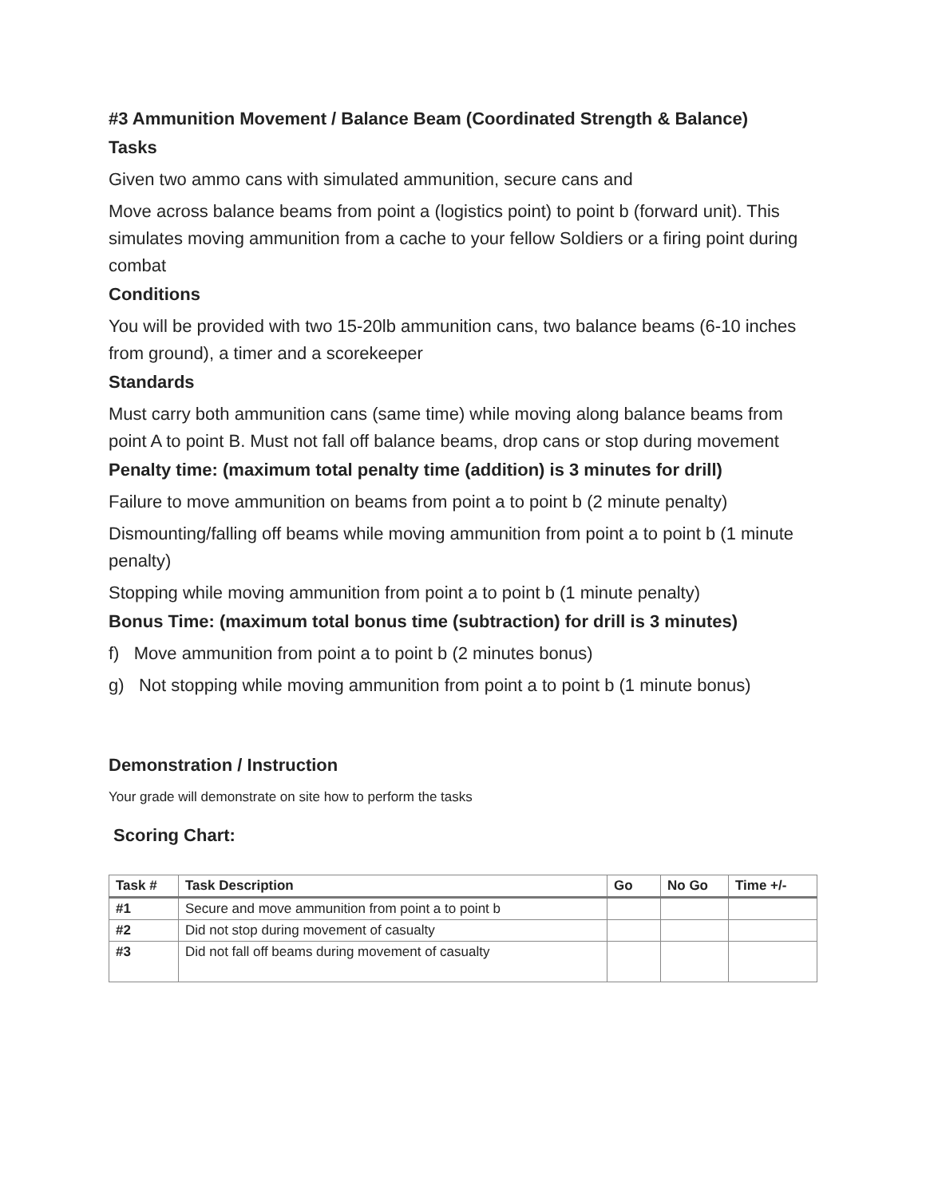#3 Ammunition Movement / Balance Beam (Coordinated Strength & Balance)
Tasks
Given two ammo cans with simulated ammunition, secure cans and
Move across balance beams from point a (logistics point) to point b (forward unit). This simulates moving ammunition from a cache to your fellow Soldiers or a firing point during combat
Conditions
You will be provided with two 15-20lb ammunition cans, two balance beams (6-10 inches from ground), a timer and a scorekeeper
Standards
Must carry both ammunition cans (same time) while moving along balance beams from point A to point B. Must not fall off balance beams, drop cans or stop during movement
Penalty time: (maximum total penalty time (addition) is 3 minutes for drill)
Failure to move ammunition on beams from point a to point b (2 minute penalty)
Dismounting/falling off beams while moving ammunition from point a to point b (1 minute penalty)
Stopping while moving ammunition from point a to point b (1 minute penalty)
Bonus Time: (maximum total bonus time (subtraction) for drill is 3 minutes)
f) Move ammunition from point a to point b (2 minutes bonus)
g) Not stopping while moving ammunition from point a to point b (1 minute bonus)
Demonstration / Instruction
Your grade will demonstrate on site how to perform the tasks
Scoring Chart:
| Task # | Task Description | Go | No Go | Time +/- |
| --- | --- | --- | --- | --- |
| #1 | Secure and move ammunition from point a to point b | | | |
| #2 | Did not stop during movement of casualty | | | |
| #3 | Did not fall off beams during movement of casualty | | | |